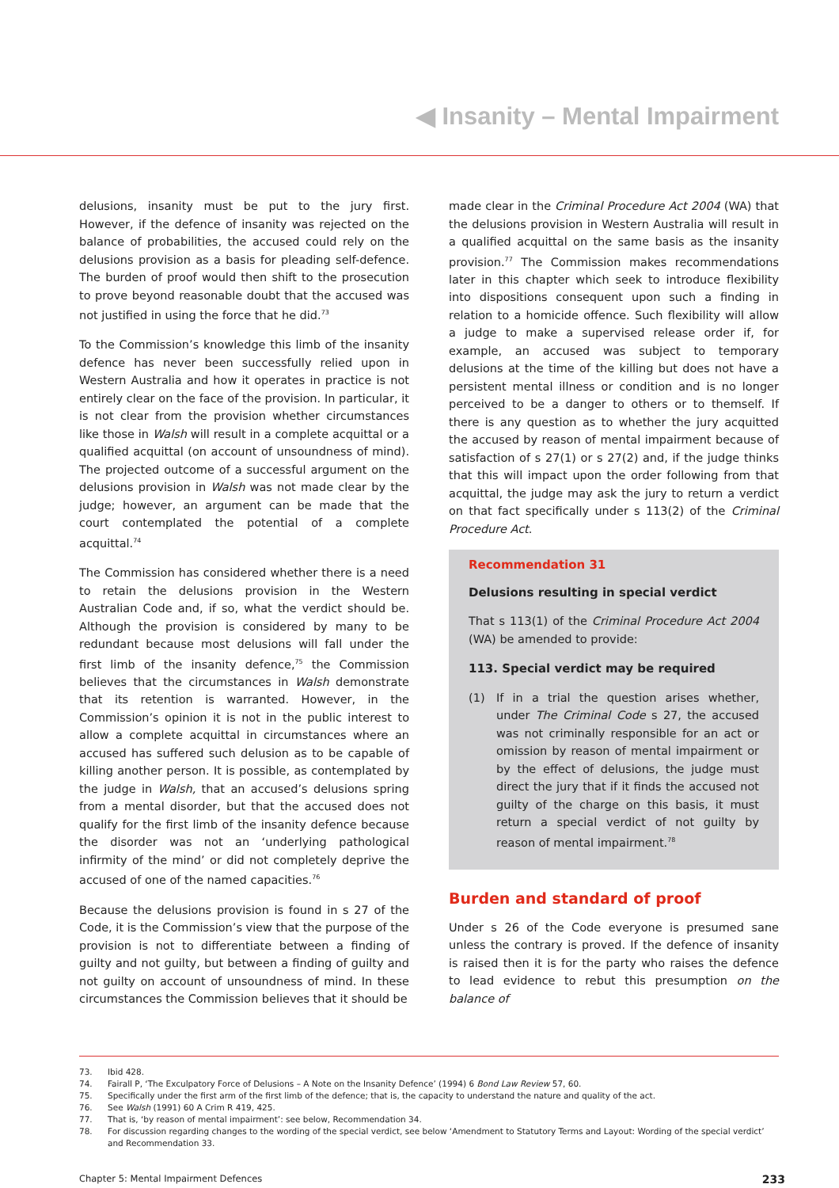◀ Insanity – Mental Impairment
delusions, insanity must be put to the jury first. However, if the defence of insanity was rejected on the balance of probabilities, the accused could rely on the delusions provision as a basis for pleading self-defence. The burden of proof would then shift to the prosecution to prove beyond reasonable doubt that the accused was not justified in using the force that he did.<sup>73</sup>
To the Commission’s knowledge this limb of the insanity defence has never been successfully relied upon in Western Australia and how it operates in practice is not entirely clear on the face of the provision. In particular, it is not clear from the provision whether circumstances like those in Walsh will result in a complete acquittal or a qualified acquittal (on account of unsoundness of mind). The projected outcome of a successful argument on the delusions provision in Walsh was not made clear by the judge; however, an argument can be made that the court contemplated the potential of a complete acquittal.<sup>74</sup>
The Commission has considered whether there is a need to retain the delusions provision in the Western Australian Code and, if so, what the verdict should be. Although the provision is considered by many to be redundant because most delusions will fall under the first limb of the insanity defence,<sup>75</sup> the Commission believes that the circumstances in Walsh demonstrate that its retention is warranted. However, in the Commission’s opinion it is not in the public interest to allow a complete acquittal in circumstances where an accused has suffered such delusion as to be capable of killing another person. It is possible, as contemplated by the judge in Walsh, that an accused’s delusions spring from a mental disorder, but that the accused does not qualify for the first limb of the insanity defence because the disorder was not an ‘underlying pathological infirmity of the mind’ or did not completely deprive the accused of one of the named capacities.<sup>76</sup>
Because the delusions provision is found in s 27 of the Code, it is the Commission’s view that the purpose of the provision is not to differentiate between a finding of guilty and not guilty, but between a finding of guilty and not guilty on account of unsoundness of mind. In these circumstances the Commission believes that it should be
made clear in the Criminal Procedure Act 2004 (WA) that the delusions provision in Western Australia will result in a qualified acquittal on the same basis as the insanity provision.<sup>77</sup> The Commission makes recommendations later in this chapter which seek to introduce flexibility into dispositions consequent upon such a finding in relation to a homicide offence. Such flexibility will allow a judge to make a supervised release order if, for example, an accused was subject to temporary delusions at the time of the killing but does not have a persistent mental illness or condition and is no longer perceived to be a danger to others or to themself. If there is any question as to whether the jury acquitted the accused by reason of mental impairment because of satisfaction of s 27(1) or s 27(2) and, if the judge thinks that this will impact upon the order following from that acquittal, the judge may ask the jury to return a verdict on that fact specifically under s 113(2) of the Criminal Procedure Act.
Recommendation 31
Delusions resulting in special verdict
That s 113(1) of the Criminal Procedure Act 2004 (WA) be amended to provide:
113. Special verdict may be required
(1) If in a trial the question arises whether, under The Criminal Code s 27, the accused was not criminally responsible for an act or omission by reason of mental impairment or by the effect of delusions, the judge must direct the jury that if it finds the accused not guilty of the charge on this basis, it must return a special verdict of not guilty by reason of mental impairment.<sup>78</sup>
Burden and standard of proof
Under s 26 of the Code everyone is presumed sane unless the contrary is proved. If the defence of insanity is raised then it is for the party who raises the defence to lead evidence to rebut this presumption on the balance of
73. Ibid 428.
74. Fairall P, ‘The Exculpatory Force of Delusions – A Note on the Insanity Defence’ (1994) 6 Bond Law Review 57, 60.
75. Specifically under the first arm of the first limb of the defence; that is, the capacity to understand the nature and quality of the act.
76. See Walsh (1991) 60 A Crim R 419, 425.
77. That is, ‘by reason of mental impairment’: see below, Recommendation 34.
78. For discussion regarding changes to the wording of the special verdict, see below ‘Amendment to Statutory Terms and Layout: Wording of the special verdict’ and Recommendation 33.
Chapter 5: Mental Impairment Defences 233